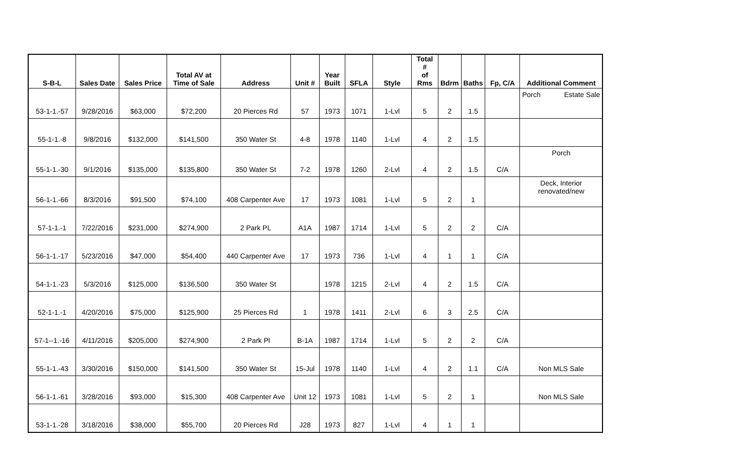| S-B-L | Sales Date | Sales Price | Total AV at Time of Sale | Address | Unit # | Year Built | SFLA | Style | Total # of Rms | Bdrm | Baths | Fp, C/A | Additional Comment |
| --- | --- | --- | --- | --- | --- | --- | --- | --- | --- | --- | --- | --- | --- |
| 53-1-1.-57 | 9/28/2016 | $63,000 | $72,200 | 20 Pierces Rd | 57 | 1973 | 1071 | 1-Lvl | 5 | 2 | 1.5 | | Porch Estate Sale |
| 55-1-1.-8 | 9/8/2016 | $132,000 | $141,500 | 350 Water St | 4-8 | 1978 | 1140 | 1-Lvl | 4 | 2 | 1.5 | | |
| 55-1-1.-30 | 9/1/2016 | $135,000 | $135,800 | 350 Water St | 7-2 | 1978 | 1260 | 2-Lvl | 4 | 2 | 1.5 | C/A | Porch |
| 56-1-1.-66 | 8/3/2016 | $91,500 | $74,100 | 408 Carpenter Ave | 17 | 1973 | 1081 | 1-Lvl | 5 | 2 | 1 | | Deck, Interior renovated/new |
| 57-1-1.-1 | 7/22/2016 | $231,000 | $274,900 | 2 Park PL | A1A | 1987 | 1714 | 1-Lvl | 5 | 2 | 2 | C/A | |
| 56-1-1.-17 | 5/23/2016 | $47,000 | $54,400 | 440 Carpenter Ave | 17 | 1973 | 736 | 1-Lvl | 4 | 1 | 1 | C/A | |
| 54-1-1.-23 | 5/3/2016 | $125,000 | $136,500 | 350 Water St | | 1978 | 1215 | 2-Lvl | 4 | 2 | 1.5 | C/A | |
| 52-1-1.-1 | 4/20/2016 | $75,000 | $125,900 | 25 Pierces Rd | 1 | 1978 | 1411 | 2-Lvl | 6 | 3 | 2.5 | C/A | |
| 57-1--1.-16 | 4/11/2016 | $205,000 | $274,900 | 2 Park Pl | B-1A | 1987 | 1714 | 1-Lvl | 5 | 2 | 2 | C/A | |
| 55-1-1.-43 | 3/30/2016 | $150,000 | $141,500 | 350 Water St | 15-Jul | 1978 | 1140 | 1-Lvl | 4 | 2 | 1.1 | C/A | Non MLS Sale |
| 56-1-1.-61 | 3/28/2016 | $93,000 | $15,300 | 408 Carpenter Ave | Unit 12 | 1973 | 1081 | 1-Lvl | 5 | 2 | 1 | | Non MLS Sale |
| 53-1-1.-28 | 3/18/2016 | $38,000 | $55,700 | 20 Pierces Rd | J28 | 1973 | 827 | 1-Lvl | 4 | 1 | 1 | | |